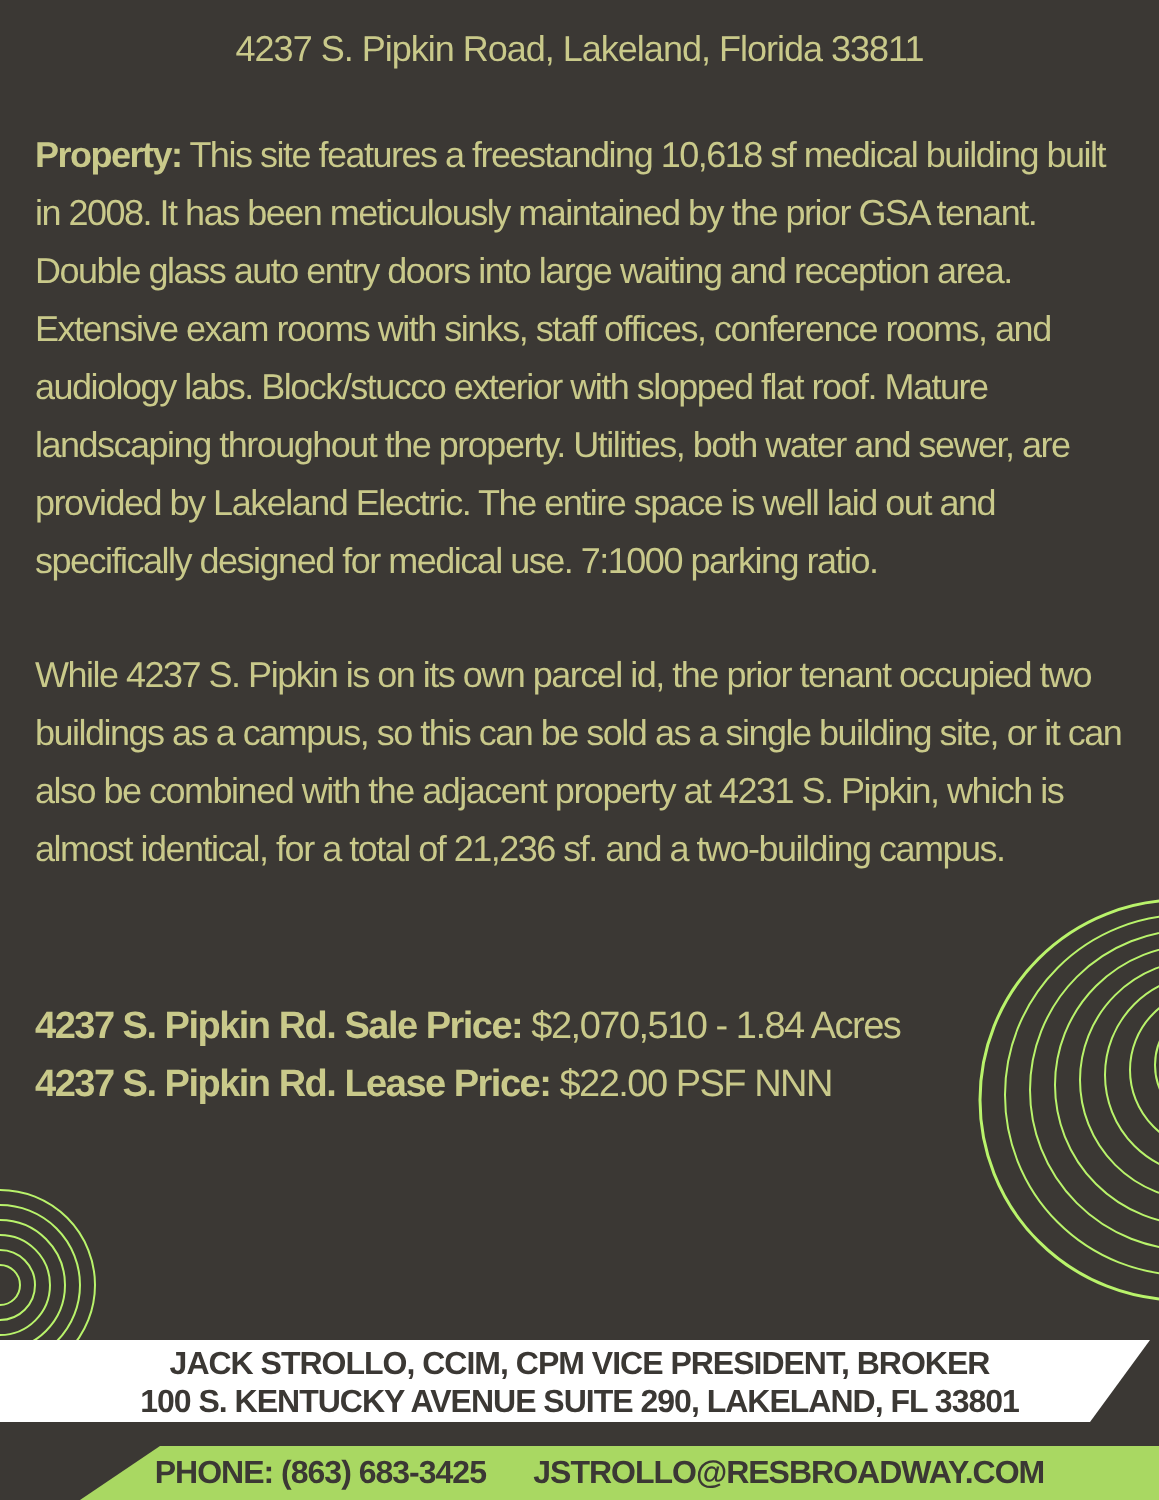4237 S. Pipkin Road, Lakeland, Florida 33811
Property: This site features a freestanding 10,618 sf medical building built in 2008. It has been meticulously maintained by the prior GSA tenant. Double glass auto entry doors into large waiting and reception area. Extensive exam rooms with sinks, staff offices, conference rooms, and audiology labs. Block/stucco exterior with slopped flat roof. Mature landscaping throughout the property. Utilities, both water and sewer, are provided by Lakeland Electric. The entire space is well laid out and specifically designed for medical use. 7:1000 parking ratio.
While 4237 S. Pipkin is on its own parcel id, the prior tenant occupied two buildings as a campus, so this can be sold as a single building site, or it can also be combined with the adjacent property at 4231 S. Pipkin, which is almost identical, for a total of 21,236 sf. and a two-building campus.
4237 S. Pipkin Rd. Sale Price: $2,070,510 - 1.84 Acres
4237 S. Pipkin Rd. Lease Price: $22.00 PSF NNN
JACK STROLLO, CCIM, CPM VICE PRESIDENT, BROKER
100 S. KENTUCKY AVENUE SUITE 290, LAKELAND, FL 33801
PHONE: (863) 683-3425 JSTROLLO@RESBROADWAY.COM